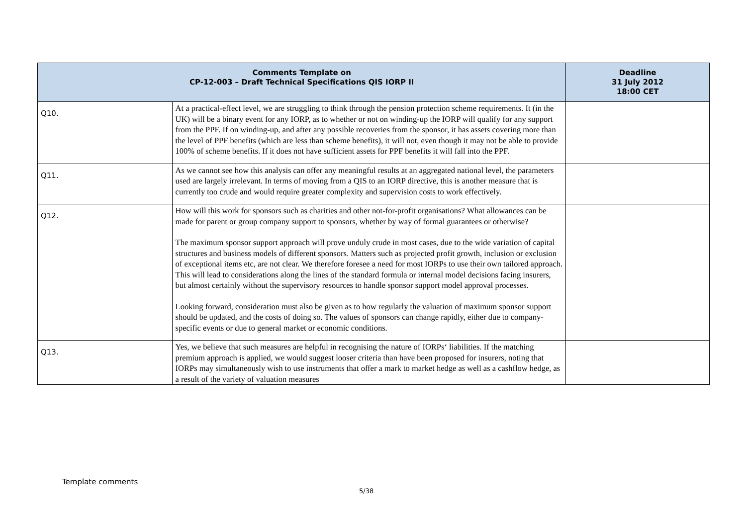| Comments Template on CP-12-003 – Draft Technical Specifications QIS IORP II | | Deadline 31 July 2012 18:00 CET |
| --- | --- | --- |
| Q10. | At a practical-effect level, we are struggling to think through the pension protection scheme requirements. It (in the UK) will be a binary event for any IORP, as to whether or not on winding-up the IORP will qualify for any support from the PPF. If on winding-up, and after any possible recoveries from the sponsor, it has assets covering more than the level of PPF benefits (which are less than scheme benefits), it will not, even though it may not be able to provide 100% of scheme benefits. If it does not have sufficient assets for PPF benefits it will fall into the PPF. | |
| Q11. | As we cannot see how this analysis can offer any meaningful results at an aggregated national level, the parameters used are largely irrelevant. In terms of moving from a QIS to an IORP directive, this is another measure that is currently too crude and would require greater complexity and supervision costs to work effectively. | |
| Q12. | How will this work for sponsors such as charities and other not-for-profit organisations? What allowances can be made for parent or group company support to sponsors, whether by way of formal guarantees or otherwise? The maximum sponsor support approach will prove unduly crude in most cases, due to the wide variation of capital structures and business models of different sponsors. Matters such as projected profit growth, inclusion or exclusion of exceptional items etc, are not clear. We therefore foresee a need for most IORPs to use their own tailored approach. This will lead to considerations along the lines of the standard formula or internal model decisions facing insurers, but almost certainly without the supervisory resources to handle sponsor support model approval processes. Looking forward, consideration must also be given as to how regularly the valuation of maximum sponsor support should be updated, and the costs of doing so. The values of sponsors can change rapidly, either due to company-specific events or due to general market or economic conditions. | |
| Q13. | Yes, we believe that such measures are helpful in recognising the nature of IORPs‘ liabilities. If the matching premium approach is applied, we would suggest looser criteria than have been proposed for insurers, noting that IORPs may simultaneously wish to use instruments that offer a mark to market hedge as well as a cashflow hedge, as a result of the variety of valuation measures | |
Template comments
5/38